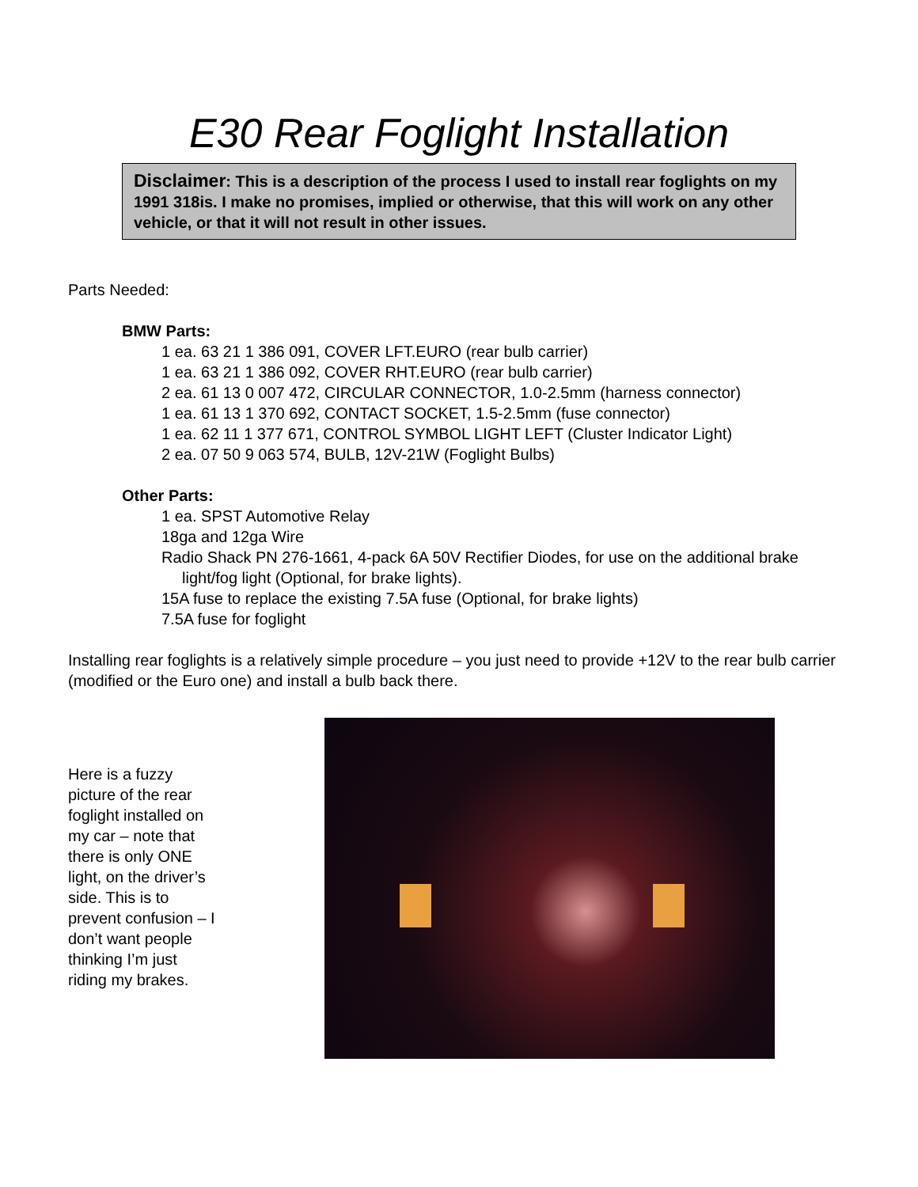E30 Rear Foglight Installation
Disclaimer: This is a description of the process I used to install rear foglights on my 1991 318is. I make no promises, implied or otherwise, that this will work on any other vehicle, or that it will not result in other issues.
Parts Needed:
BMW Parts:
1 ea. 63 21 1 386 091, COVER LFT.EURO (rear bulb carrier)
1 ea. 63 21 1 386 092, COVER RHT.EURO (rear bulb carrier)
2 ea. 61 13 0 007 472, CIRCULAR CONNECTOR, 1.0-2.5mm (harness connector)
1 ea. 61 13 1 370 692, CONTACT SOCKET, 1.5-2.5mm (fuse connector)
1 ea. 62 11 1 377 671, CONTROL SYMBOL LIGHT LEFT (Cluster Indicator Light)
2 ea. 07 50 9 063 574, BULB, 12V-21W (Foglight Bulbs)
Other Parts:
1 ea. SPST Automotive Relay
18ga and 12ga Wire
Radio Shack PN 276-1661, 4-pack 6A 50V Rectifier Diodes, for use on the additional brake light/fog light (Optional, for brake lights).
15A fuse to replace the existing 7.5A fuse (Optional, for brake lights)
7.5A fuse for foglight
Installing rear foglights is a relatively simple procedure – you just need to provide +12V to the rear bulb carrier (modified or the Euro one) and install a bulb back there.
Here is a fuzzy picture of the rear foglight installed on my car – note that there is only ONE light, on the driver’s side. This is to prevent confusion – I don’t want people thinking I’m just riding my brakes.